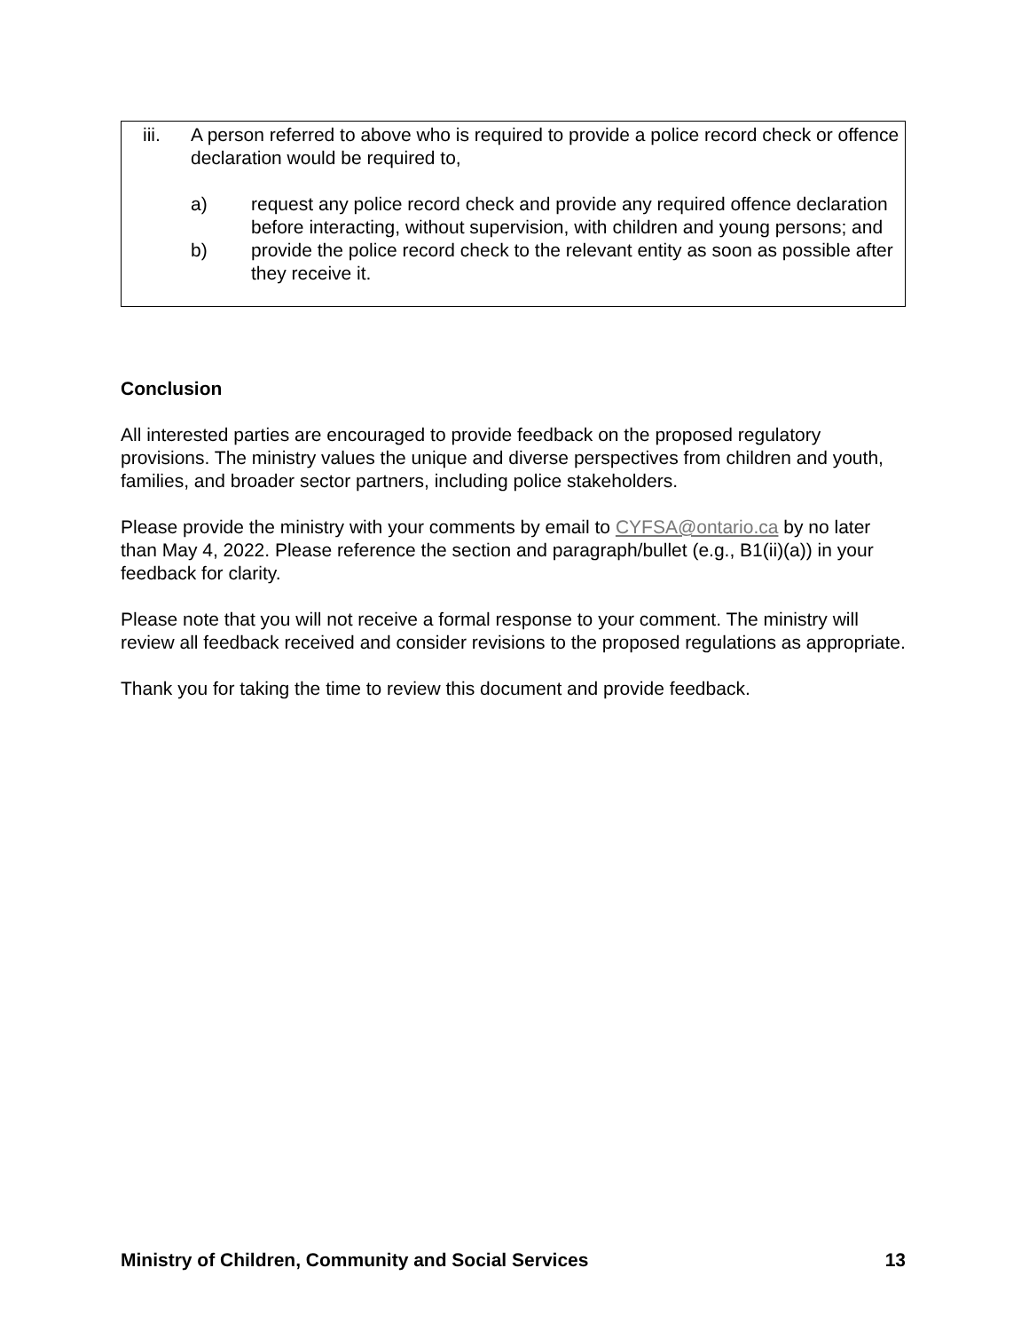iii. A person referred to above who is required to provide a police record check or offence declaration would be required to,
a) request any police record check and provide any required offence declaration before interacting, without supervision, with children and young persons; and
b) provide the police record check to the relevant entity as soon as possible after they receive it.
Conclusion
All interested parties are encouraged to provide feedback on the proposed regulatory provisions. The ministry values the unique and diverse perspectives from children and youth, families, and broader sector partners, including police stakeholders.
Please provide the ministry with your comments by email to CYFSA@ontario.ca by no later than May 4, 2022. Please reference the section and paragraph/bullet (e.g., B1(ii)(a)) in your feedback for clarity.
Please note that you will not receive a formal response to your comment. The ministry will review all feedback received and consider revisions to the proposed regulations as appropriate.
Thank you for taking the time to review this document and provide feedback.
Ministry of Children, Community and Social Services 13